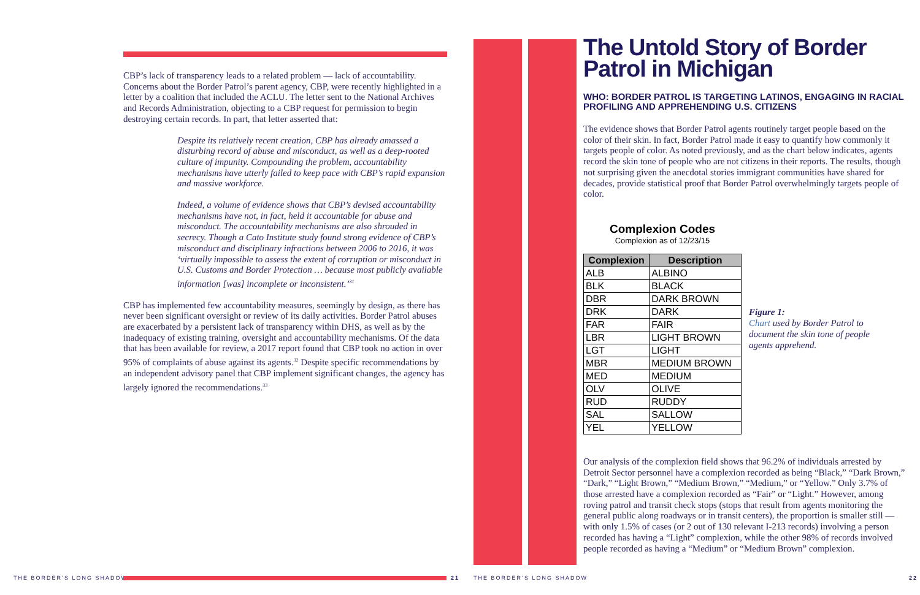CBP’s lack of transparency leads to a related problem — lack of accountability. Concerns about the Border Patrol’s parent agency, CBP, were recently highlighted in a letter by a coalition that included the ACLU. The letter sent to the National Archives and Records Administration, objecting to a CBP request for permission to begin destroying certain records. In part, that letter asserted that:
Despite its relatively recent creation, CBP has already amassed a disturbing record of abuse and misconduct, as well as a deep-rooted culture of impunity. Compounding the problem, accountability mechanisms have utterly failed to keep pace with CBP’s rapid expansion and massive workforce.
Indeed, a volume of evidence shows that CBP’s devised accountability mechanisms have not, in fact, held it accountable for abuse and misconduct. The accountability mechanisms are also shrouded in secrecy. Though a Cato Institute study found strong evidence of CBP’s misconduct and disciplinary infractions between 2006 to 2016, it was ‘virtually impossible to assess the extent of corruption or misconduct in U.S. Customs and Border Protection … because most publicly available information [was] incomplete or inconsistent.’<sup>31</sup>
CBP has implemented few accountability measures, seemingly by design, as there has never been significant oversight or review of its daily activities. Border Patrol abuses are exacerbated by a persistent lack of transparency within DHS, as well as by the inadequacy of existing training, oversight and accountability mechanisms. Of the data that has been available for review, a 2017 report found that CBP took no action in over 95% of complaints of abuse against its agents.<sup>32</sup> Despite specific recommendations by an independent advisory panel that CBP implement significant changes, the agency has largely ignored the recommendations.<sup>33</sup>
The Untold Story of Border Patrol in Michigan
WHO: BORDER PATROL IS TARGETING LATINOS, ENGAGING IN RACIAL PROFILING AND APPREHENDING U.S. CITIZENS
The evidence shows that Border Patrol agents routinely target people based on the color of their skin. In fact, Border Patrol made it easy to quantify how commonly it targets people of color. As noted previously, and as the chart below indicates, agents record the skin tone of people who are not citizens in their reports. The results, though not surprising given the anecdotal stories immigrant communities have shared for decades, provide statistical proof that Border Patrol overwhelmingly targets people of color.
Complexion Codes
Complexion as of 12/23/15
| Complexion | Description |
| --- | --- |
| ALB | ALBINO |
| BLK | BLACK |
| DBR | DARK BROWN |
| DRK | DARK |
| FAR | FAIR |
| LBR | LIGHT BROWN |
| LGT | LIGHT |
| MBR | MEDIUM BROWN |
| MED | MEDIUM |
| OLV | OLIVE |
| RUD | RUDDY |
| SAL | SALLOW |
| YEL | YELLOW |
Figure 1:
Chart used by Border Patrol to document the skin tone of people agents apprehend.
Our analysis of the complexion field shows that 96.2% of individuals arrested by Detroit Sector personnel have a complexion recorded as being “Black,” “Dark Brown,” “Dark,” “Light Brown,” “Medium Brown,” “Medium,” or “Yellow.” Only 3.7% of those arrested have a complexion recorded as “Fair” or “Light.” However, among roving patrol and transit check stops (stops that result from agents monitoring the general public along roadways or in transit centers), the proportion is smaller still — with only 1.5% of cases (or 2 out of 130 relevant I-213 records) involving a person recorded has having a “Light” complexion, while the other 98% of records involved people recorded as having a “Medium” or “Medium Brown” complexion.
THE BORDER’S LONG SHADOW 21 THE BORDER’S LONG SHADOW 22